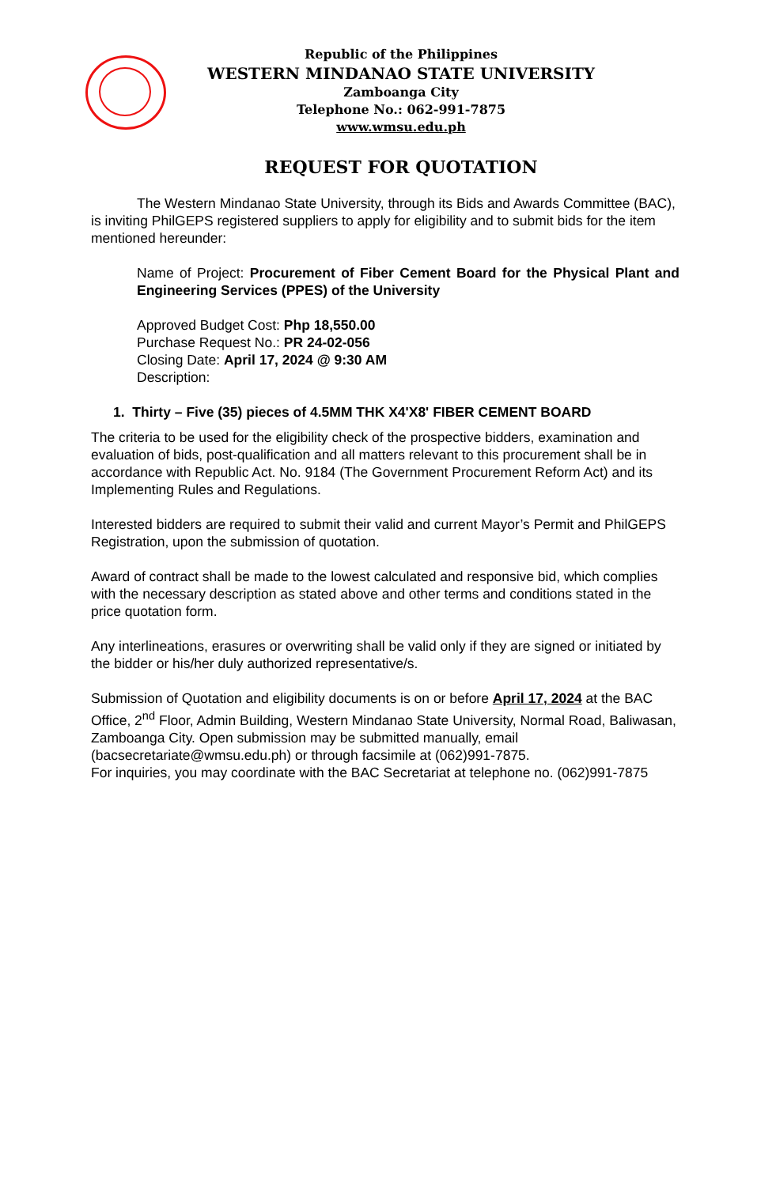Republic of the Philippines
WESTERN MINDANAO STATE UNIVERSITY
Zamboanga City
Telephone No.: 062-991-7875
www.wmsu.edu.ph
REQUEST FOR QUOTATION
The Western Mindanao State University, through its Bids and Awards Committee (BAC), is inviting PhilGEPS registered suppliers to apply for eligibility and to submit bids for the item mentioned hereunder:
Name of Project: Procurement of Fiber Cement Board for the Physical Plant and Engineering Services (PPES) of the University
Approved Budget Cost: Php 18,550.00
Purchase Request No.: PR 24-02-056
Closing Date: April 17, 2024 @ 9:30 AM
Description:
1. Thirty – Five (35) pieces of 4.5MM THK X4'X8' FIBER CEMENT BOARD
The criteria to be used for the eligibility check of the prospective bidders, examination and evaluation of bids, post-qualification and all matters relevant to this procurement shall be in accordance with Republic Act. No. 9184 (The Government Procurement Reform Act) and its Implementing Rules and Regulations.
Interested bidders are required to submit their valid and current Mayor’s Permit and PhilGEPS Registration, upon the submission of quotation.
Award of contract shall be made to the lowest calculated and responsive bid, which complies with the necessary description as stated above and other terms and conditions stated in the price quotation form.
Any interlineations, erasures or overwriting shall be valid only if they are signed or initiated by the bidder or his/her duly authorized representative/s.
Submission of Quotation and eligibility documents is on or before April 17, 2024 at the BAC Office, 2<sup>nd</sup> Floor, Admin Building, Western Mindanao State University, Normal Road, Baliwasan, Zamboanga City. Open submission may be submitted manually, email (bacsecretariate@wmsu.edu.ph) or through facsimile at (062)991-7875.
For inquiries, you may coordinate with the BAC Secretariat at telephone no. (062)991-7875